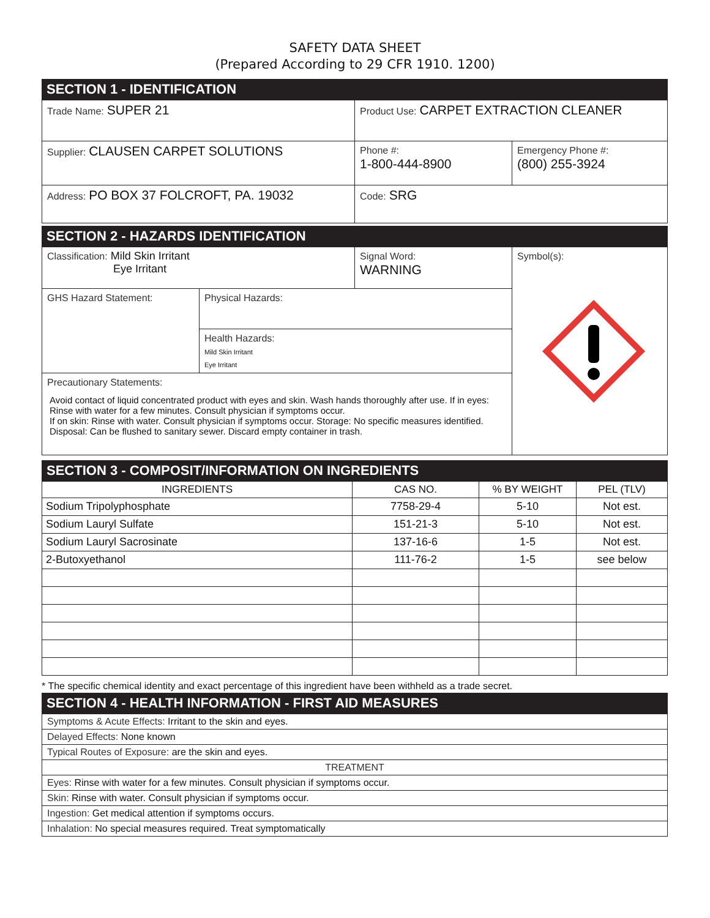SAFETY DATA SHEET
(Prepared According to 29 CFR 1910. 1200)
SECTION 1 - IDENTIFICATION
| Trade Name: SUPER 21 | Product Use: CARPET EXTRACTION CLEANER | |
| Supplier: CLAUSEN CARPET SOLUTIONS | Phone #: 1-800-444-8900 | Emergency Phone #: (800) 255-3924 |
| Address: PO BOX 37 FOLCROFT, PA. 19032 | Code: SRG | |
SECTION 2 - HAZARDS IDENTIFICATION
| Classification: Mild Skin Irritant Eye Irritant | | Signal Word: WARNING | Symbol(s): |
| GHS Hazard Statement: | Physical Hazards: | | |
| | Health Hazards: Mild Skin Irritant Eye Irritant | | |
| Precautionary Statements: Avoid contact of liquid concentrated product with eyes and skin. Wash hands thoroughly after use. If in eyes: Rinse with water for a few minutes. Consult physician if symptoms occur. If on skin: Rinse with water. Consult physician if symptoms occur. Storage: No specific measures identified. Disposal: Can be flushed to sanitary sewer. Discard empty container in trash. | | | |
SECTION 3 - COMPOSIT/INFORMATION ON INGREDIENTS
| INGREDIENTS | CAS NO. | % BY WEIGHT | PEL (TLV) |
| --- | --- | --- | --- |
| Sodium Tripolyphosphate | 7758-29-4 | 5-10 | Not est. |
| Sodium Lauryl Sulfate | 151-21-3 | 5-10 | Not est. |
| Sodium Lauryl Sacrosinate | 137-16-6 | 1-5 | Not est. |
| 2-Butoxyethanol | 111-76-2 | 1-5 | see below |
* The specific chemical identity and exact percentage of this ingredient have been withheld as a trade secret.
SECTION 4 - HEALTH INFORMATION - FIRST AID MEASURES
| Symptoms & Acute Effects: Irritant to the skin and eyes. |
| Delayed Effects: None known |
| Typical Routes of Exposure: are the skin and eyes. |
| TREATMENT |
| Eyes: Rinse with water for a few minutes. Consult physician if symptoms occur. |
| Skin: Rinse with water. Consult physician if symptoms occur. |
| Ingestion: Get medical attention if symptoms occurs. |
| Inhalation: No special measures required. Treat symptomatically |